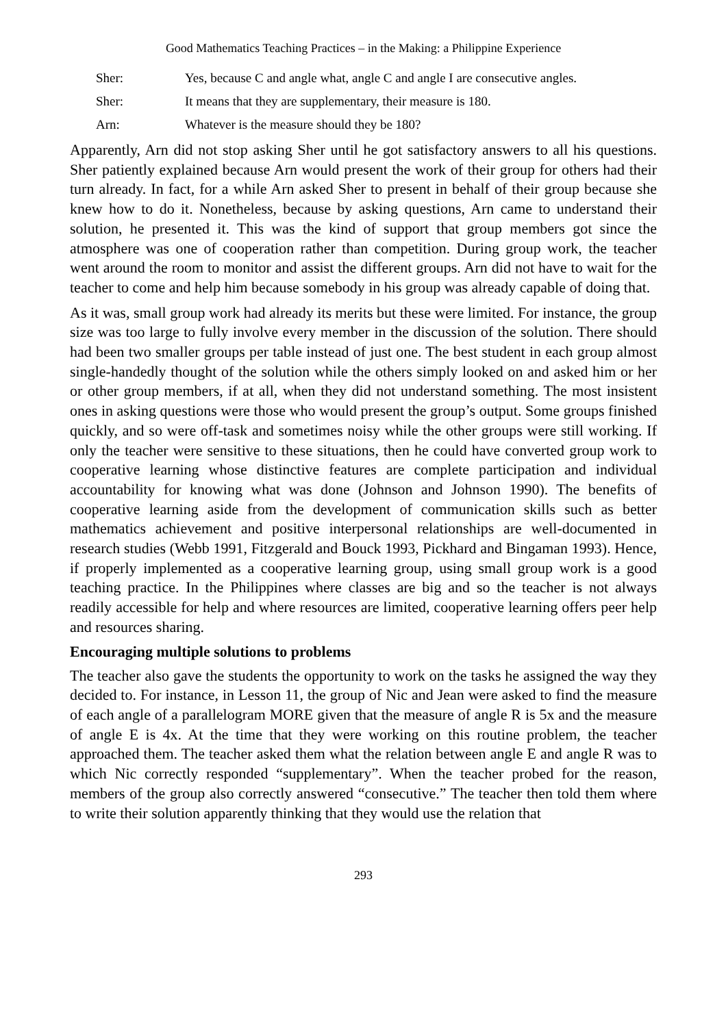Good Mathematics Teaching Practices – in the Making: a Philippine Experience
Sher: Yes, because C and angle what, angle C and angle I are consecutive angles.
Sher: It means that they are supplementary, their measure is 180.
Arn: Whatever is the measure should they be 180?
Apparently, Arn did not stop asking Sher until he got satisfactory answers to all his questions. Sher patiently explained because Arn would present the work of their group for others had their turn already. In fact, for a while Arn asked Sher to present in behalf of their group because she knew how to do it. Nonetheless, because by asking questions, Arn came to understand their solution, he presented it. This was the kind of support that group members got since the atmosphere was one of cooperation rather than competition. During group work, the teacher went around the room to monitor and assist the different groups. Arn did not have to wait for the teacher to come and help him because somebody in his group was already capable of doing that.
As it was, small group work had already its merits but these were limited. For instance, the group size was too large to fully involve every member in the discussion of the solution. There should had been two smaller groups per table instead of just one. The best student in each group almost single-handedly thought of the solution while the others simply looked on and asked him or her or other group members, if at all, when they did not understand something. The most insistent ones in asking questions were those who would present the group’s output. Some groups finished quickly, and so were off-task and sometimes noisy while the other groups were still working. If only the teacher were sensitive to these situations, then he could have converted group work to cooperative learning whose distinctive features are complete participation and individual accountability for knowing what was done (Johnson and Johnson 1990). The benefits of cooperative learning aside from the development of communication skills such as better mathematics achievement and positive interpersonal relationships are well-documented in research studies (Webb 1991, Fitzgerald and Bouck 1993, Pickhard and Bingaman 1993). Hence, if properly implemented as a cooperative learning group, using small group work is a good teaching practice. In the Philippines where classes are big and so the teacher is not always readily accessible for help and where resources are limited, cooperative learning offers peer help and resources sharing.
Encouraging multiple solutions to problems
The teacher also gave the students the opportunity to work on the tasks he assigned the way they decided to. For instance, in Lesson 11, the group of Nic and Jean were asked to find the measure of each angle of a parallelogram MORE given that the measure of angle R is 5x and the measure of angle E is 4x. At the time that they were working on this routine problem, the teacher approached them. The teacher asked them what the relation between angle E and angle R was to which Nic correctly responded “supplementary”. When the teacher probed for the reason, members of the group also correctly answered “consecutive.” The teacher then told them where to write their solution apparently thinking that they would use the relation that
293